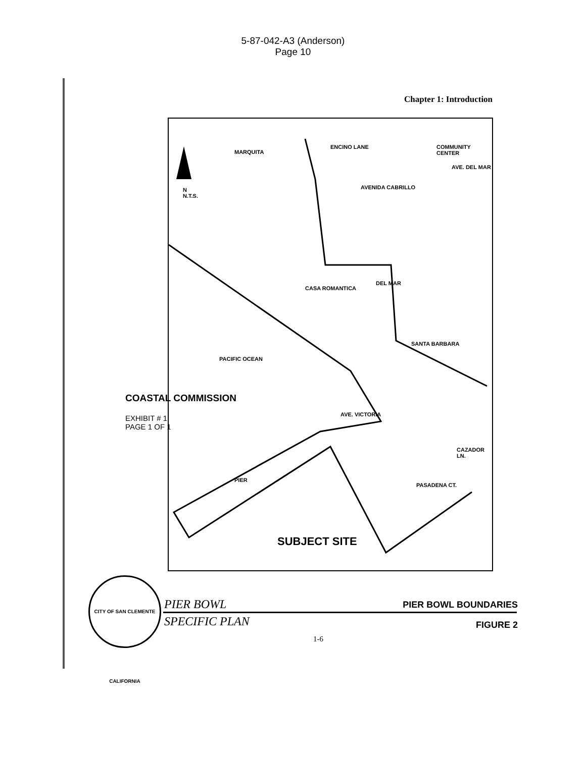5-87-042-A3 (Anderson)
Page 10
Chapter 1: Introduction
N
N.T.S.
ENCINO LANE
MARQUITA
COMMUNITY CENTER
AVE. DEL MAR
AVENIDA CABRILLO
CASA ROMANTICA
DEL MAR
SANTA BARBARA
PACIFIC OCEAN
PIER
AVE. VICTORIA
PASADENA CT.
CAZADOR LN.
SUBJECT SITE
COASTAL COMMISSION
EXHIBIT # 1
PAGE 1 OF 1
CITY OF SAN CLEMENTE CALIFORNIA
PIER BOWL
SPECIFIC PLAN
PIER BOWL BOUNDARIES
FIGURE 2
1-6